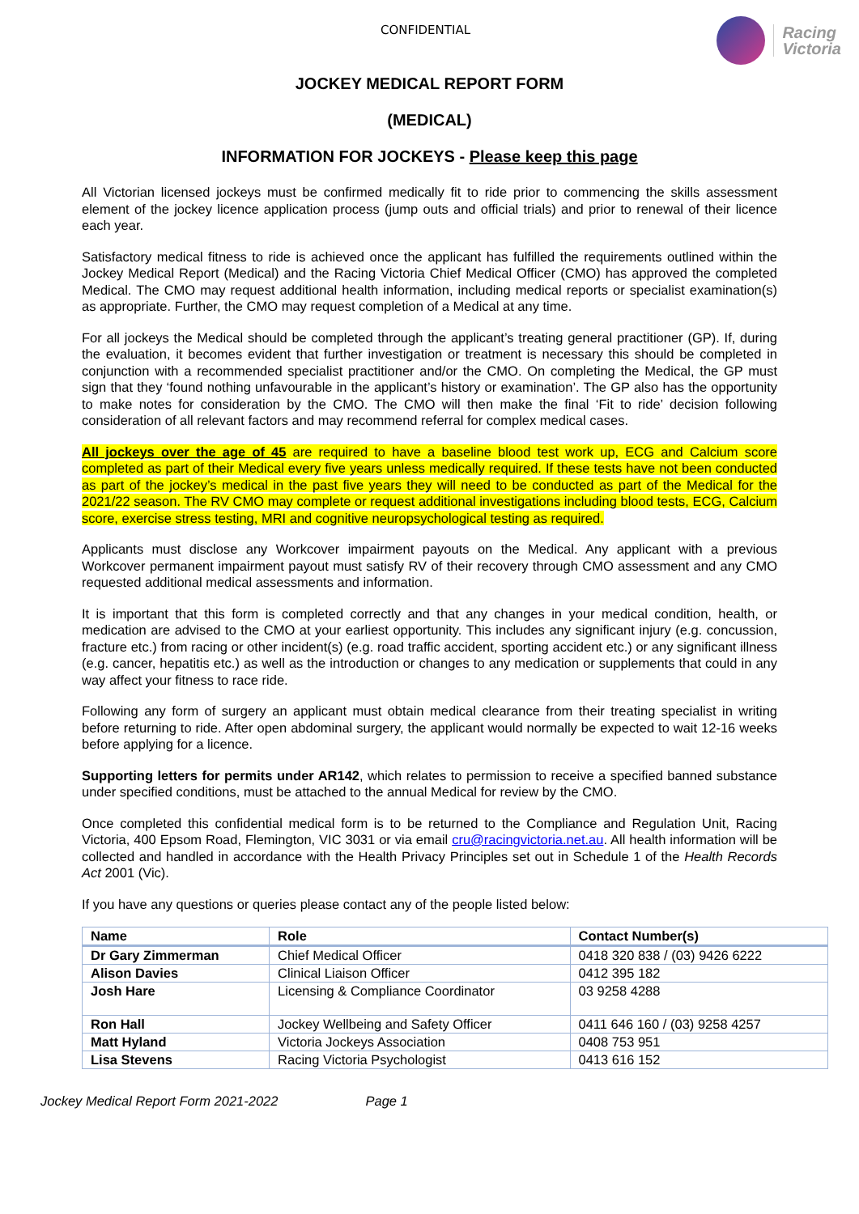CONFIDENTIAL
Racing
Victoria
JOCKEY MEDICAL REPORT FORM
(MEDICAL)
INFORMATION FOR JOCKEYS - Please keep this page
All Victorian licensed jockeys must be confirmed medically fit to ride prior to commencing the skills assessment element of the jockey licence application process (jump outs and official trials) and prior to renewal of their licence each year.
Satisfactory medical fitness to ride is achieved once the applicant has fulfilled the requirements outlined within the Jockey Medical Report (Medical) and the Racing Victoria Chief Medical Officer (CMO) has approved the completed Medical. The CMO may request additional health information, including medical reports or specialist examination(s) as appropriate. Further, the CMO may request completion of a Medical at any time.
For all jockeys the Medical should be completed through the applicant’s treating general practitioner (GP). If, during the evaluation, it becomes evident that further investigation or treatment is necessary this should be completed in conjunction with a recommended specialist practitioner and/or the CMO. On completing the Medical, the GP must sign that they ‘found nothing unfavourable in the applicant’s history or examination’. The GP also has the opportunity to make notes for consideration by the CMO. The CMO will then make the final ‘Fit to ride’ decision following consideration of all relevant factors and may recommend referral for complex medical cases.
All jockeys over the age of 45 are required to have a baseline blood test work up, ECG and Calcium score completed as part of their Medical every five years unless medically required. If these tests have not been conducted as part of the jockey’s medical in the past five years they will need to be conducted as part of the Medical for the 2021/22 season. The RV CMO may complete or request additional investigations including blood tests, ECG, Calcium score, exercise stress testing, MRI and cognitive neuropsychological testing as required.
Applicants must disclose any Workcover impairment payouts on the Medical. Any applicant with a previous Workcover permanent impairment payout must satisfy RV of their recovery through CMO assessment and any CMO requested additional medical assessments and information.
It is important that this form is completed correctly and that any changes in your medical condition, health, or medication are advised to the CMO at your earliest opportunity. This includes any significant injury (e.g. concussion, fracture etc.) from racing or other incident(s) (e.g. road traffic accident, sporting accident etc.) or any significant illness (e.g. cancer, hepatitis etc.) as well as the introduction or changes to any medication or supplements that could in any way affect your fitness to race ride.
Following any form of surgery an applicant must obtain medical clearance from their treating specialist in writing before returning to ride. After open abdominal surgery, the applicant would normally be expected to wait 12-16 weeks before applying for a licence.
Supporting letters for permits under AR142, which relates to permission to receive a specified banned substance under specified conditions, must be attached to the annual Medical for review by the CMO.
Once completed this confidential medical form is to be returned to the Compliance and Regulation Unit, Racing Victoria, 400 Epsom Road, Flemington, VIC 3031 or via email cru@racingvictoria.net.au. All health information will be collected and handled in accordance with the Health Privacy Principles set out in Schedule 1 of the Health Records Act 2001 (Vic).
If you have any questions or queries please contact any of the people listed below:
| Name | Role | Contact Number(s) |
| --- | --- | --- |
| Dr Gary Zimmerman | Chief Medical Officer | 0418 320 838 / (03) 9426 6222 |
| Alison Davies | Clinical Liaison Officer | 0412 395 182 |
| Josh Hare | Licensing & Compliance Coordinator | 03 9258 4288 |
| Ron Hall | Jockey Wellbeing and Safety Officer | 0411 646 160 / (03) 9258 4257 |
| Matt Hyland | Victoria Jockeys Association | 0408 753 951 |
| Lisa Stevens | Racing Victoria Psychologist | 0413 616 152 |
Jockey Medical Report Form 2021-2022 Page 1